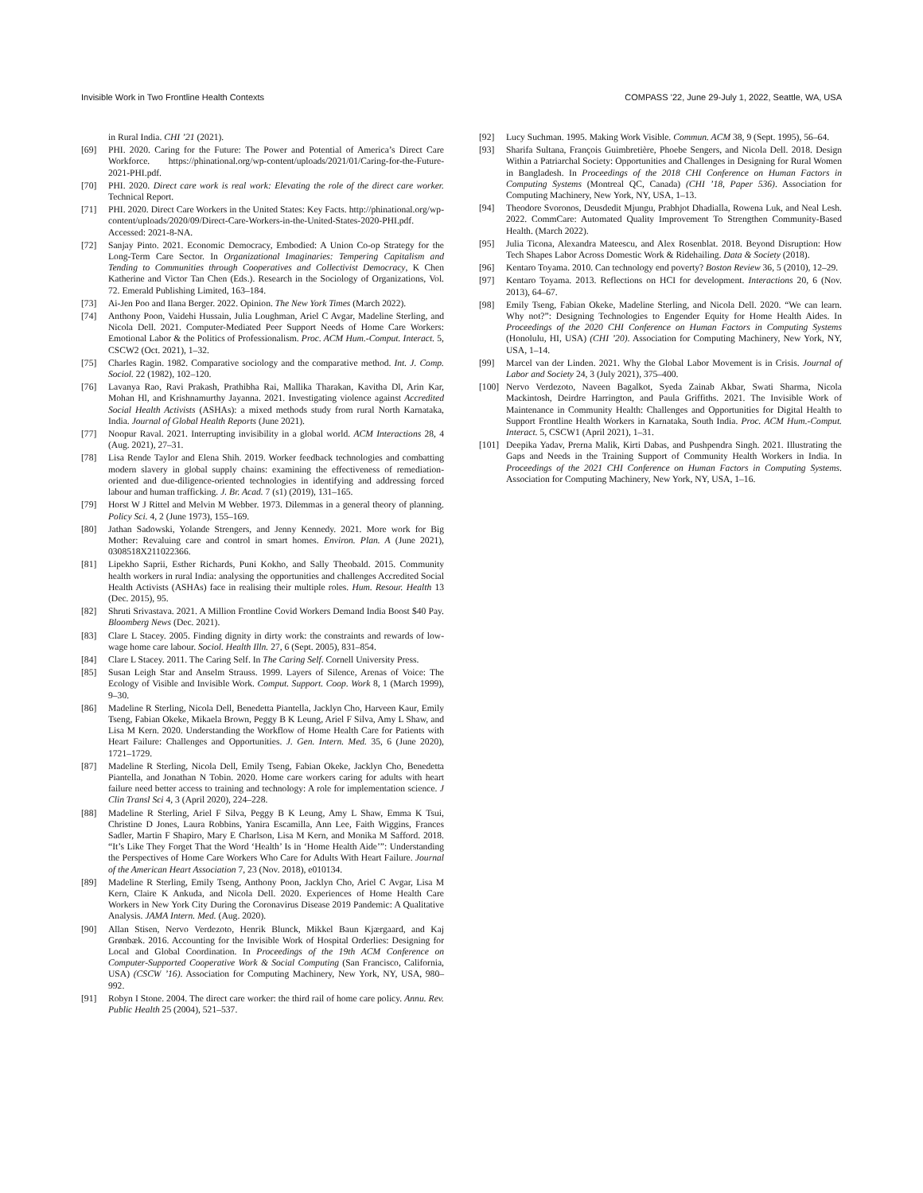Invisible Work in Two Frontline Health Contexts COMPASS ’22, June 29-July 1, 2022, Seattle, WA, USA
in Rural India. CHI ’21 (2021).
[69] PHI. 2020. Caring for the Future: The Power and Potential of America’s Direct Care Workforce. https://phinational.org/wp-content/uploads/2021/01/Caring-for-the-Future-2021-PHI.pdf.
[70] PHI. 2020. Direct care work is real work: Elevating the role of the direct care worker. Technical Report.
[71] PHI. 2020. Direct Care Workers in the United States: Key Facts. http://phinational.org/wp-content/uploads/2020/09/Direct-Care-Workers-in-the-United-States-2020-PHI.pdf. Accessed: 2021-8-NA.
[72] Sanjay Pinto. 2021. Economic Democracy, Embodied: A Union Co-op Strategy for the Long-Term Care Sector. In Organizational Imaginaries: Tempering Capitalism and Tending to Communities through Cooperatives and Collectivist Democracy, K Chen Katherine and Victor Tan Chen (Eds.). Research in the Sociology of Organizations, Vol. 72. Emerald Publishing Limited, 163–184.
[73] Ai-Jen Poo and Ilana Berger. 2022. Opinion. The New York Times (March 2022).
[74] Anthony Poon, Vaidehi Hussain, Julia Loughman, Ariel C Avgar, Madeline Sterling, and Nicola Dell. 2021. Computer-Mediated Peer Support Needs of Home Care Workers: Emotional Labor & the Politics of Professionalism. Proc. ACM Hum.-Comput. Interact. 5, CSCW2 (Oct. 2021), 1–32.
[75] Charles Ragin. 1982. Comparative sociology and the comparative method. Int. J. Comp. Sociol. 22 (1982), 102–120.
[76] Lavanya Rao, Ravi Prakash, Prathibha Rai, Mallika Tharakan, Kavitha Dl, Arin Kar, Mohan Hl, and Krishnamurthy Jayanna. 2021. Investigating violence against Accredited Social Health Activists (ASHAs): a mixed methods study from rural North Karnataka, India. Journal of Global Health Reports (June 2021).
[77] Noopur Raval. 2021. Interrupting invisibility in a global world. ACM Interactions 28, 4 (Aug. 2021), 27–31.
[78] Lisa Rende Taylor and Elena Shih. 2019. Worker feedback technologies and combatting modern slavery in global supply chains: examining the effectiveness of remediation-oriented and due-diligence-oriented technologies in identifying and addressing forced labour and human trafficking. J. Br. Acad. 7 (s1) (2019), 131–165.
[79] Horst W J Rittel and Melvin M Webber. 1973. Dilemmas in a general theory of planning. Policy Sci. 4, 2 (June 1973), 155–169.
[80] Jathan Sadowski, Yolande Strengers, and Jenny Kennedy. 2021. More work for Big Mother: Revaluing care and control in smart homes. Environ. Plan. A (June 2021), 0308518X211022366.
[81] Lipekho Saprii, Esther Richards, Puni Kokho, and Sally Theobald. 2015. Community health workers in rural India: analysing the opportunities and challenges Accredited Social Health Activists (ASHAs) face in realising their multiple roles. Hum. Resour. Health 13 (Dec. 2015), 95.
[82] Shruti Srivastava. 2021. A Million Frontline Covid Workers Demand India Boost $40 Pay. Bloomberg News (Dec. 2021).
[83] Clare L Stacey. 2005. Finding dignity in dirty work: the constraints and rewards of low-wage home care labour. Sociol. Health Illn. 27, 6 (Sept. 2005), 831–854.
[84] Clare L Stacey. 2011. The Caring Self. In The Caring Self. Cornell University Press.
[85] Susan Leigh Star and Anselm Strauss. 1999. Layers of Silence, Arenas of Voice: The Ecology of Visible and Invisible Work. Comput. Support. Coop. Work 8, 1 (March 1999), 9–30.
[86] Madeline R Sterling, Nicola Dell, Benedetta Piantella, Jacklyn Cho, Harveen Kaur, Emily Tseng, Fabian Okeke, Mikaela Brown, Peggy B K Leung, Ariel F Silva, Amy L Shaw, and Lisa M Kern. 2020. Understanding the Workflow of Home Health Care for Patients with Heart Failure: Challenges and Opportunities. J. Gen. Intern. Med. 35, 6 (June 2020), 1721–1729.
[87] Madeline R Sterling, Nicola Dell, Emily Tseng, Fabian Okeke, Jacklyn Cho, Benedetta Piantella, and Jonathan N Tobin. 2020. Home care workers caring for adults with heart failure need better access to training and technology: A role for implementation science. J Clin Transl Sci 4, 3 (April 2020), 224–228.
[88] Madeline R Sterling, Ariel F Silva, Peggy B K Leung, Amy L Shaw, Emma K Tsui, Christine D Jones, Laura Robbins, Yanira Escamilla, Ann Lee, Faith Wiggins, Frances Sadler, Martin F Shapiro, Mary E Charlson, Lisa M Kern, and Monika M Safford. 2018. “It’s Like They Forget That the Word ‘Health’ Is in ‘Home Health Aide’”: Understanding the Perspectives of Home Care Workers Who Care for Adults With Heart Failure. Journal of the American Heart Association 7, 23 (Nov. 2018), e010134.
[89] Madeline R Sterling, Emily Tseng, Anthony Poon, Jacklyn Cho, Ariel C Avgar, Lisa M Kern, Claire K Ankuda, and Nicola Dell. 2020. Experiences of Home Health Care Workers in New York City During the Coronavirus Disease 2019 Pandemic: A Qualitative Analysis. JAMA Intern. Med. (Aug. 2020).
[90] Allan Stisen, Nervo Verdezoto, Henrik Blunck, Mikkel Baun Kjærgaard, and Kaj Grønbæk. 2016. Accounting for the Invisible Work of Hospital Orderlies: Designing for Local and Global Coordination. In Proceedings of the 19th ACM Conference on Computer-Supported Cooperative Work & Social Computing (San Francisco, California, USA) (CSCW ’16). Association for Computing Machinery, New York, NY, USA, 980–992.
[91] Robyn I Stone. 2004. The direct care worker: the third rail of home care policy. Annu. Rev. Public Health 25 (2004), 521–537.
[92] Lucy Suchman. 1995. Making Work Visible. Commun. ACM 38, 9 (Sept. 1995), 56–64.
[93] Sharifa Sultana, François Guimbretière, Phoebe Sengers, and Nicola Dell. 2018. Design Within a Patriarchal Society: Opportunities and Challenges in Designing for Rural Women in Bangladesh. In Proceedings of the 2018 CHI Conference on Human Factors in Computing Systems (Montreal QC, Canada) (CHI ’18, Paper 536). Association for Computing Machinery, New York, NY, USA, 1–13.
[94] Theodore Svoronos, Deusdedit Mjungu, Prabhjot Dhadialla, Rowena Luk, and Neal Lesh. 2022. CommCare: Automated Quality Improvement To Strengthen Community-Based Health. (March 2022).
[95] Julia Ticona, Alexandra Mateescu, and Alex Rosenblat. 2018. Beyond Disruption: How Tech Shapes Labor Across Domestic Work & Ridehailing. Data & Society (2018).
[96] Kentaro Toyama. 2010. Can technology end poverty? Boston Review 36, 5 (2010), 12–29.
[97] Kentaro Toyama. 2013. Reflections on HCI for development. Interactions 20, 6 (Nov. 2013), 64–67.
[98] Emily Tseng, Fabian Okeke, Madeline Sterling, and Nicola Dell. 2020. “We can learn. Why not?”: Designing Technologies to Engender Equity for Home Health Aides. In Proceedings of the 2020 CHI Conference on Human Factors in Computing Systems (Honolulu, HI, USA) (CHI ’20). Association for Computing Machinery, New York, NY, USA, 1–14.
[99] Marcel van der Linden. 2021. Why the Global Labor Movement is in Crisis. Journal of Labor and Society 24, 3 (July 2021), 375–400.
[100] Nervo Verdezoto, Naveen Bagalkot, Syeda Zainab Akbar, Swati Sharma, Nicola Mackintosh, Deirdre Harrington, and Paula Griffiths. 2021. The Invisible Work of Maintenance in Community Health: Challenges and Opportunities for Digital Health to Support Frontline Health Workers in Karnataka, South India. Proc. ACM Hum.-Comput. Interact. 5, CSCW1 (April 2021), 1–31.
[101] Deepika Yadav, Prerna Malik, Kirti Dabas, and Pushpendra Singh. 2021. Illustrating the Gaps and Needs in the Training Support of Community Health Workers in India. In Proceedings of the 2021 CHI Conference on Human Factors in Computing Systems. Association for Computing Machinery, New York, NY, USA, 1–16.